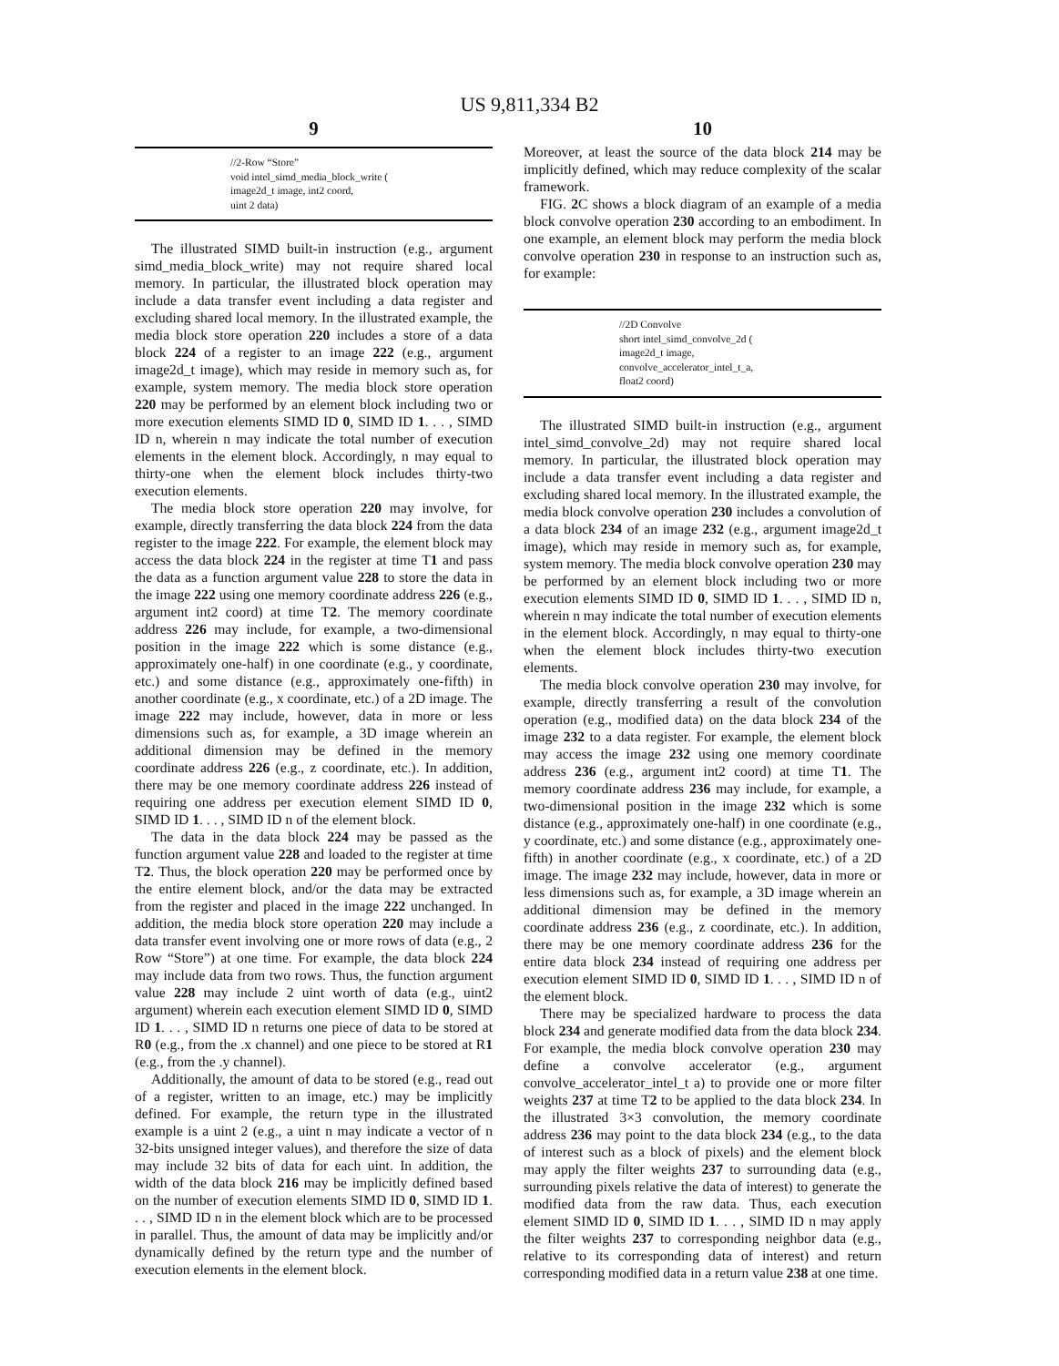US 9,811,334 B2
9
//2-Row “Store”
void intel_simd_media_block_write (
image2d_t image, int2 coord,
uint 2 data)
The illustrated SIMD built-in instruction (e.g., argument simd_media_block_write) may not require shared local memory. In particular, the illustrated block operation may include a data transfer event including a data register and excluding shared local memory. In the illustrated example, the media block store operation 220 includes a store of a data block 224 of a register to an image 222 (e.g., argument image2d_t image), which may reside in memory such as, for example, system memory. The media block store operation 220 may be performed by an element block including two or more execution elements SIMD ID 0, SIMD ID 1. . . , SIMD ID n, wherein n may indicate the total number of execution elements in the element block. Accordingly, n may equal to thirty-one when the element block includes thirty-two execution elements.
The media block store operation 220 may involve, for example, directly transferring the data block 224 from the data register to the image 222. For example, the element block may access the data block 224 in the register at time T1 and pass the data as a function argument value 228 to store the data in the image 222 using one memory coordinate address 226 (e.g., argument int2 coord) at time T2. The memory coordinate address 226 may include, for example, a two-dimensional position in the image 222 which is some distance (e.g., approximately one-half) in one coordinate (e.g., y coordinate, etc.) and some distance (e.g., approximately one-fifth) in another coordinate (e.g., x coordinate, etc.) of a 2D image. The image 222 may include, however, data in more or less dimensions such as, for example, a 3D image wherein an additional dimension may be defined in the memory coordinate address 226 (e.g., z coordinate, etc.). In addition, there may be one memory coordinate address 226 instead of requiring one address per execution element SIMD ID 0, SIMD ID 1. . . , SIMD ID n of the element block.
The data in the data block 224 may be passed as the function argument value 228 and loaded to the register at time T2. Thus, the block operation 220 may be performed once by the entire element block, and/or the data may be extracted from the register and placed in the image 222 unchanged. In addition, the media block store operation 220 may include a data transfer event involving one or more rows of data (e.g., 2 Row “Store”) at one time. For example, the data block 224 may include data from two rows. Thus, the function argument value 228 may include 2 uint worth of data (e.g., uint2 argument) wherein each execution element SIMD ID 0, SIMD ID 1. . . , SIMD ID n returns one piece of data to be stored at R0 (e.g., from the .x channel) and one piece to be stored at R1 (e.g., from the .y channel).
Additionally, the amount of data to be stored (e.g., read out of a register, written to an image, etc.) may be implicitly defined. For example, the return type in the illustrated example is a uint 2 (e.g., a uint n may indicate a vector of n 32-bits unsigned integer values), and therefore the size of data may include 32 bits of data for each uint. In addition, the width of the data block 216 may be implicitly defined based on the number of execution elements SIMD ID 0, SIMD ID 1. . . , SIMD ID n in the element block which are to be processed in parallel. Thus, the amount of data may be implicitly and/or dynamically defined by the return type and the number of execution elements in the element block.
10
Moreover, at least the source of the data block 214 may be implicitly defined, which may reduce complexity of the scalar framework.
FIG. 2 C shows a block diagram of an example of a media block convolve operation 230 according to an embodiment. In one example, an element block may perform the media block convolve operation 230 in response to an instruction such as, for example:
//2D Convolve
short intel_simd_convolve_2d (
image2d_t image,
convolve_accelerator_intel_t_a,
float2 coord)
The illustrated SIMD built-in instruction (e.g., argument intel_simd_convolve_2d) may not require shared local memory. In particular, the illustrated block operation may include a data transfer event including a data register and excluding shared local memory. In the illustrated example, the media block convolve operation 230 includes a convolution of a data block 234 of an image 232 (e.g., argument image2d_t image), which may reside in memory such as, for example, system memory. The media block convolve operation 230 may be performed by an element block including two or more execution elements SIMD ID 0, SIMD ID 1. . . , SIMD ID n, wherein n may indicate the total number of execution elements in the element block. Accordingly, n may equal to thirty-one when the element block includes thirty-two execution elements.
The media block convolve operation 230 may involve, for example, directly transferring a result of the convolution operation (e.g., modified data) on the data block 234 of the image 232 to a data register. For example, the element block may access the image 232 using one memory coordinate address 236 (e.g., argument int2 coord) at time T1. The memory coordinate address 236 may include, for example, a two-dimensional position in the image 232 which is some distance (e.g., approximately one-half) in one coordinate (e.g., y coordinate, etc.) and some distance (e.g., approximately one-fifth) in another coordinate (e.g., x coordinate, etc.) of a 2D image. The image 232 may include, however, data in more or less dimensions such as, for example, a 3D image wherein an additional dimension may be defined in the memory coordinate address 236 (e.g., z coordinate, etc.). In addition, there may be one memory coordinate address 236 for the entire data block 234 instead of requiring one address per execution element SIMD ID 0, SIMD ID 1. . . , SIMD ID n of the element block.
There may be specialized hardware to process the data block 234 and generate modified data from the data block 234. For example, the media block convolve operation 230 may define a convolve accelerator (e.g., argument convolve_accelerator_intel_t a) to provide one or more filter weights 237 at time T2 to be applied to the data block 234. In the illustrated 3×3 convolution, the memory coordinate address 236 may point to the data block 234 (e.g., to the data of interest such as a block of pixels) and the element block may apply the filter weights 237 to surrounding data (e.g., surrounding pixels relative the data of interest) to generate the modified data from the raw data. Thus, each execution element SIMD ID 0, SIMD ID 1. . . , SIMD ID n may apply the filter weights 237 to corresponding neighbor data (e.g., relative to its corresponding data of interest) and return corresponding modified data in a return value 238 at one time.